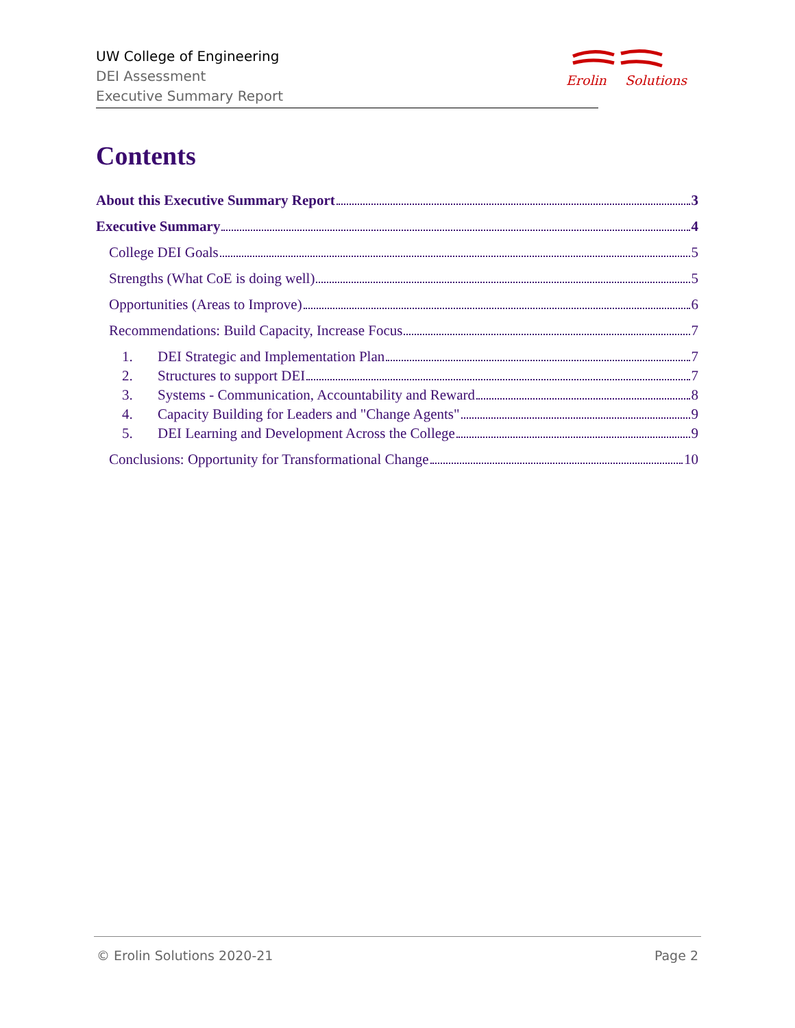UW College of Engineering
DEI Assessment
Executive Summary Report
Erolin Solutions
Contents
About this Executive Summary Report 3
Executive Summary 4
College DEI Goals 5
Strengths (What CoE is doing well) 5
Opportunities (Areas to Improve) 6
Recommendations: Build Capacity, Increase Focus 7
1. DEI Strategic and Implementation Plan 7
2. Structures to support DEI 7
3. Systems - Communication, Accountability and Reward 8
4. Capacity Building for Leaders and "Change Agents" 9
5. DEI Learning and Development Across the College 9
Conclusions: Opportunity for Transformational Change 10
© Erolin Solutions 2020-21 Page 2